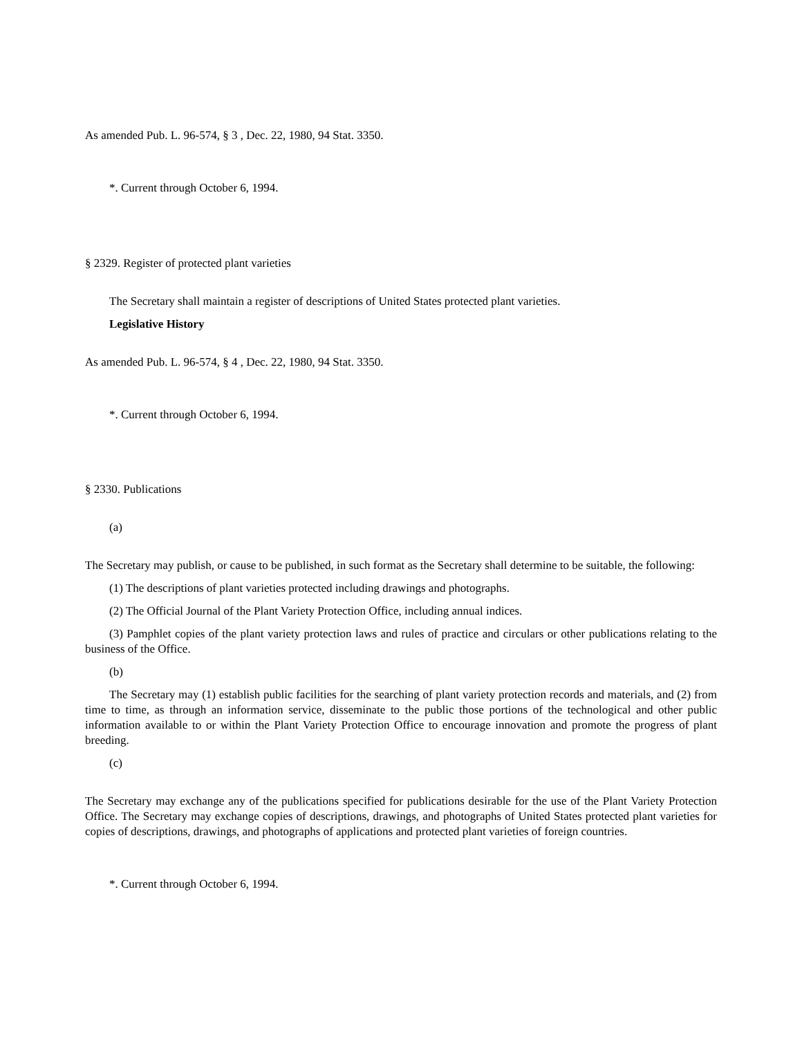As amended Pub. L. 96-574, § 3 , Dec. 22, 1980, 94 Stat. 3350.
*. Current through October 6, 1994.
§ 2329. Register of protected plant varieties
The Secretary shall maintain a register of descriptions of United States protected plant varieties.
Legislative History
As amended Pub. L. 96-574, § 4 , Dec. 22, 1980, 94 Stat. 3350.
*. Current through October 6, 1994.
§ 2330. Publications
(a)
The Secretary may publish, or cause to be published, in such format as the Secretary shall determine to be suitable, the following:
(1) The descriptions of plant varieties protected including drawings and photographs.
(2) The Official Journal of the Plant Variety Protection Office, including annual indices.
(3) Pamphlet copies of the plant variety protection laws and rules of practice and circulars or other publications relating to the business of the Office.
(b)
The Secretary may (1) establish public facilities for the searching of plant variety protection records and materials, and (2) from time to time, as through an information service, disseminate to the public those portions of the technological and other public information available to or within the Plant Variety Protection Office to encourage innovation and promote the progress of plant breeding.
(c)
The Secretary may exchange any of the publications specified for publications desirable for the use of the Plant Variety Protection Office. The Secretary may exchange copies of descriptions, drawings, and photographs of United States protected plant varieties for copies of descriptions, drawings, and photographs of applications and protected plant varieties of foreign countries.
*. Current through October 6, 1994.